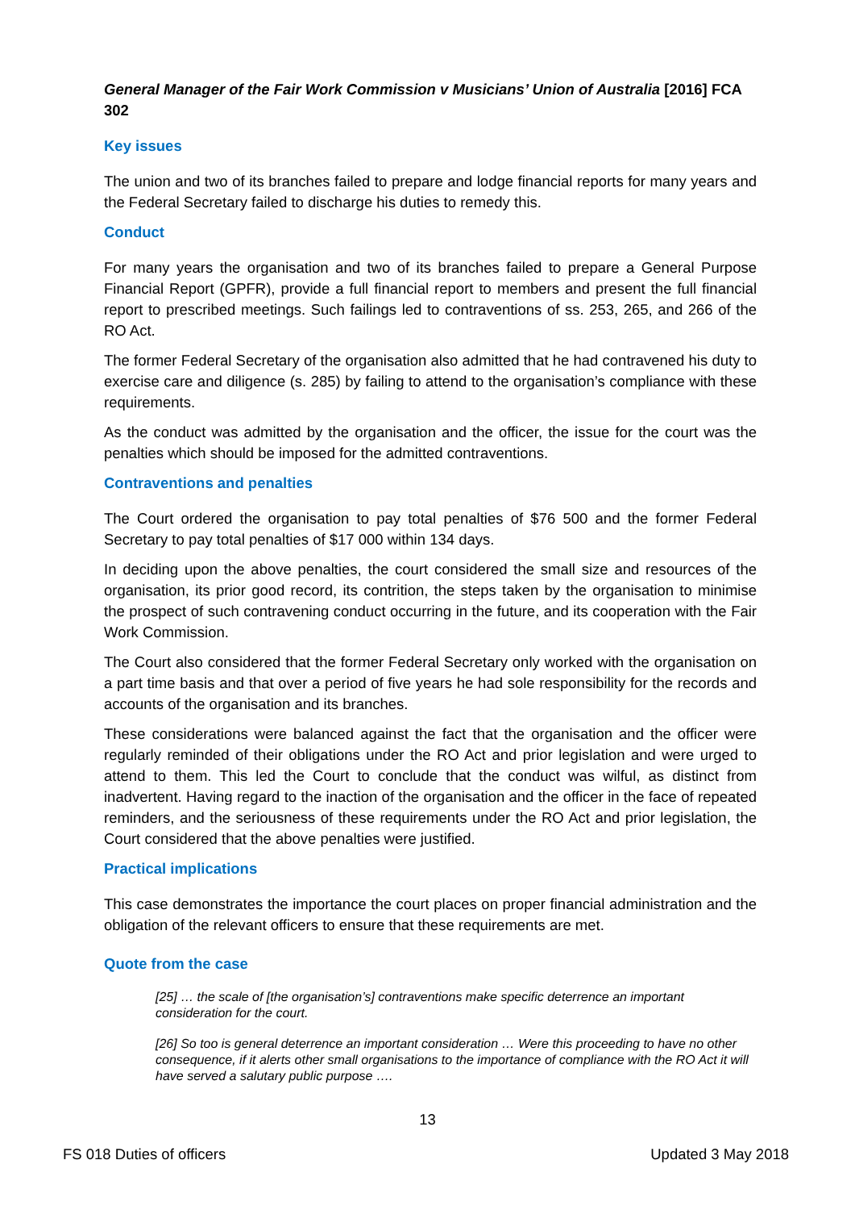General Manager of the Fair Work Commission v Musicians’ Union of Australia [2016] FCA 302
Key issues
The union and two of its branches failed to prepare and lodge financial reports for many years and the Federal Secretary failed to discharge his duties to remedy this.
Conduct
For many years the organisation and two of its branches failed to prepare a General Purpose Financial Report (GPFR), provide a full financial report to members and present the full financial report to prescribed meetings. Such failings led to contraventions of ss. 253, 265, and 266 of the RO Act.
The former Federal Secretary of the organisation also admitted that he had contravened his duty to exercise care and diligence (s. 285) by failing to attend to the organisation’s compliance with these requirements.
As the conduct was admitted by the organisation and the officer, the issue for the court was the penalties which should be imposed for the admitted contraventions.
Contraventions and penalties
The Court ordered the organisation to pay total penalties of $76 500 and the former Federal Secretary to pay total penalties of $17 000 within 134 days.
In deciding upon the above penalties, the court considered the small size and resources of the organisation, its prior good record, its contrition, the steps taken by the organisation to minimise the prospect of such contravening conduct occurring in the future, and its cooperation with the Fair Work Commission.
The Court also considered that the former Federal Secretary only worked with the organisation on a part time basis and that over a period of five years he had sole responsibility for the records and accounts of the organisation and its branches.
These considerations were balanced against the fact that the organisation and the officer were regularly reminded of their obligations under the RO Act and prior legislation and were urged to attend to them. This led the Court to conclude that the conduct was wilful, as distinct from inadvertent. Having regard to the inaction of the organisation and the officer in the face of repeated reminders, and the seriousness of these requirements under the RO Act and prior legislation, the Court considered that the above penalties were justified.
Practical implications
This case demonstrates the importance the court places on proper financial administration and the obligation of the relevant officers to ensure that these requirements are met.
Quote from the case
[25] … the scale of [the organisation’s] contraventions make specific deterrence an important consideration for the court.
[26] So too is general deterrence an important consideration … Were this proceeding to have no other consequence, if it alerts other small organisations to the importance of compliance with the RO Act it will have served a salutary public purpose ….
13
FS 018 Duties of officers Updated 3 May 2018